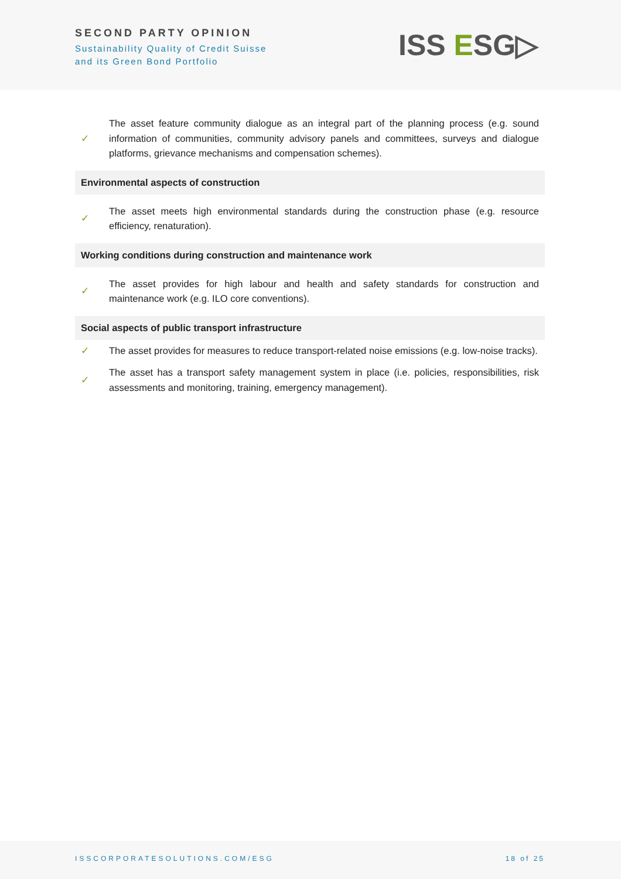SECOND PARTY OPINION
Sustainability Quality of Credit Suisse
and its Green Bond Portfolio
ISS ESG▷
| ✓ | The asset feature community dialogue as an integral part of the planning process (e.g. sound information of communities, community advisory panels and committees, surveys and dialogue platforms, grievance mechanisms and compensation schemes). |
| Environmental aspects of construction | |
| ✓ | The asset meets high environmental standards during the construction phase (e.g. resource efficiency, renaturation). |
| Working conditions during construction and maintenance work | |
| ✓ | The asset provides for high labour and health and safety standards for construction and maintenance work (e.g. ILO core conventions). |
| Social aspects of public transport infrastructure | |
| ✓ | The asset provides for measures to reduce transport-related noise emissions (e.g. low-noise tracks). |
| ✓ | The asset has a transport safety management system in place (i.e. policies, responsibilities, risk assessments and monitoring, training, emergency management). |
ISSCORPORATESOLUTIONS.COM/ESG 18 of 25